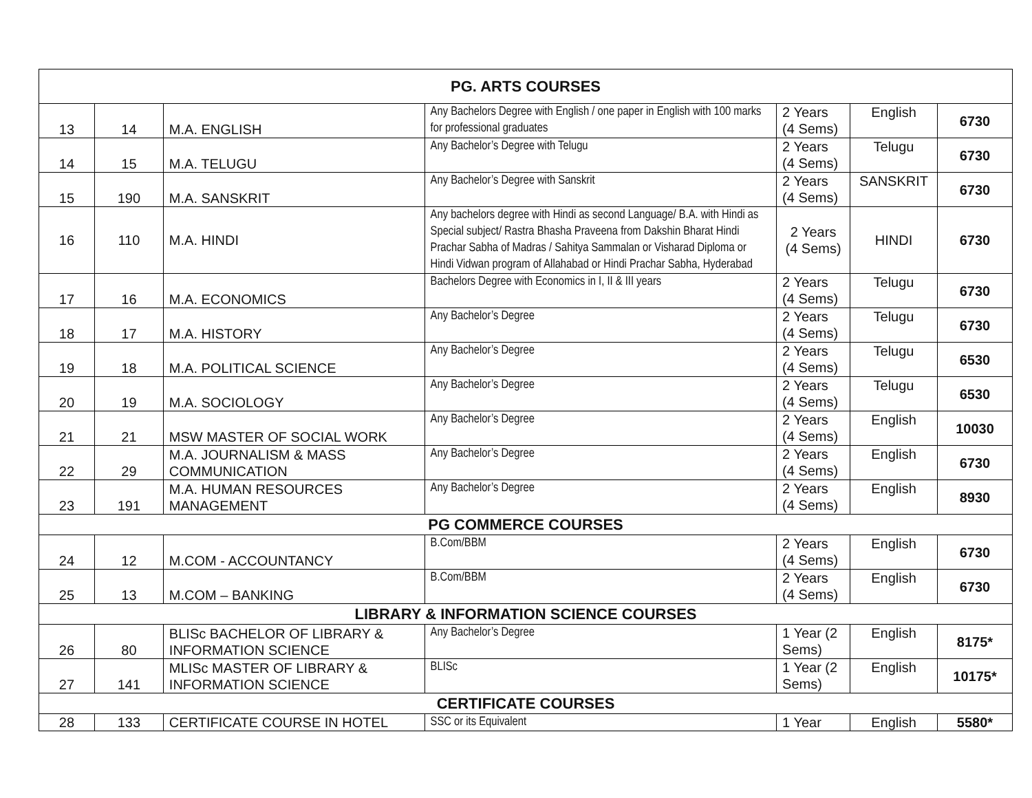| PG. ARTS COURSES | | | | | | |
| --- | --- | --- | --- | --- | --- | --- |
| 13 | 14 | M.A. ENGLISH | Any Bachelors Degree with English / one paper in English with 100 marks for professional graduates | 2 Years (4 Sems) | English | 6730 |
| 14 | 15 | M.A. TELUGU | Any Bachelor’s Degree with Telugu | 2 Years (4 Sems) | Telugu | 6730 |
| 15 | 190 | M.A. SANSKRIT | Any Bachelor’s Degree with Sanskrit | 2 Years (4 Sems) | SANSKRIT | 6730 |
| 16 | 110 | M.A. HINDI | Any bachelors degree with Hindi as second Language/ B.A. with Hindi as Special subject/ Rastra Bhasha Praveena from Dakshin Bharat Hindi Prachar Sabha of Madras / Sahitya Sammalan or Visharad Diploma or Hindi Vidwan program of Allahabad or Hindi Prachar Sabha, Hyderabad | 2 Years (4 Sems) | HINDI | 6730 |
| 17 | 16 | M.A. ECONOMICS | Bachelors Degree with Economics in I, II & III years | 2 Years (4 Sems) | Telugu | 6730 |
| 18 | 17 | M.A. HISTORY | Any Bachelor’s Degree | 2 Years (4 Sems) | Telugu | 6730 |
| 19 | 18 | M.A. POLITICAL SCIENCE | Any Bachelor’s Degree | 2 Years (4 Sems) | Telugu | 6530 |
| 20 | 19 | M.A. SOCIOLOGY | Any Bachelor’s Degree | 2 Years (4 Sems) | Telugu | 6530 |
| 21 | 21 | MSW MASTER OF SOCIAL WORK | Any Bachelor’s Degree | 2 Years (4 Sems) | English | 10030 |
| 22 | 29 | M.A. JOURNALISM & MASS COMMUNICATION | Any Bachelor’s Degree | 2 Years (4 Sems) | English | 6730 |
| 23 | 191 | M.A. HUMAN RESOURCES MANAGEMENT | Any Bachelor’s Degree | 2 Years (4 Sems) | English | 8930 |
| PG COMMERCE COURSES | | | | | | |
| 24 | 12 | M.COM - ACCOUNTANCY | B.Com/BBM | 2 Years (4 Sems) | English | 6730 |
| 25 | 13 | M.COM – BANKING | B.Com/BBM | 2 Years (4 Sems) | English | 6730 |
| LIBRARY & INFORMATION SCIENCE COURSES | | | | | | |
| 26 | 80 | BLISc BACHELOR OF LIBRARY & INFORMATION SCIENCE | Any Bachelor’s Degree | 1 Year (2 Sems) | English | 8175* |
| 27 | 141 | MLISc MASTER OF LIBRARY & INFORMATION SCIENCE | BLISc | 1 Year (2 Sems) | English | 10175* |
| CERTIFICATE COURSES | | | | | | |
| 28 | 133 | CERTIFICATE COURSE IN HOTEL | SSC or its Equivalent | 1 Year | English | 5580* |